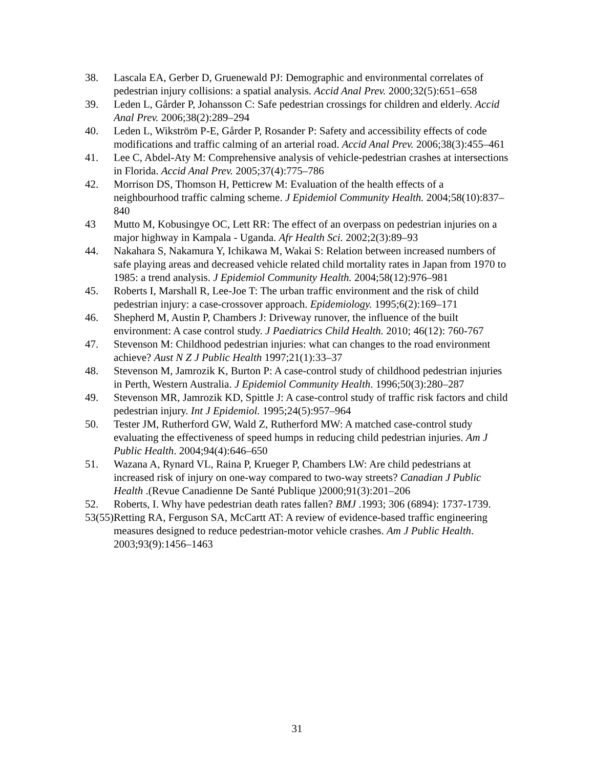38. Lascala EA, Gerber D, Gruenewald PJ: Demographic and environmental correlates of pedestrian injury collisions: a spatial analysis. Accid Anal Prev. 2000;32(5):651–658
39. Leden L, Gårder P, Johansson C: Safe pedestrian crossings for children and elderly. Accid Anal Prev. 2006;38(2):289–294
40. Leden L, Wikström P-E, Gårder P, Rosander P: Safety and accessibility effects of code modifications and traffic calming of an arterial road. Accid Anal Prev. 2006;38(3):455–461
41. Lee C, Abdel-Aty M: Comprehensive analysis of vehicle-pedestrian crashes at intersections in Florida. Accid Anal Prev. 2005;37(4):775–786
42. Morrison DS, Thomson H, Petticrew M: Evaluation of the health effects of a neighbourhood traffic calming scheme. J Epidemiol Community Health. 2004;58(10):837–840
43 Mutto M, Kobusingye OC, Lett RR: The effect of an overpass on pedestrian injuries on a major highway in Kampala - Uganda. Afr Health Sci. 2002;2(3):89–93
44. Nakahara S, Nakamura Y, Ichikawa M, Wakai S: Relation between increased numbers of safe playing areas and decreased vehicle related child mortality rates in Japan from 1970 to 1985: a trend analysis. J Epidemiol Community Health. 2004;58(12):976–981
45. Roberts I, Marshall R, Lee-Joe T: The urban traffic environment and the risk of child pedestrian injury: a case-crossover approach. Epidemiology. 1995;6(2):169–171
46. Shepherd M, Austin P, Chambers J: Driveway runover, the influence of the built environment: A case control study. J Paediatrics Child Health. 2010; 46(12): 760-767
47. Stevenson M: Childhood pedestrian injuries: what can changes to the road environment achieve? Aust N Z J Public Health 1997;21(1):33–37
48. Stevenson M, Jamrozik K, Burton P: A case-control study of childhood pedestrian injuries in Perth, Western Australia. J Epidemiol Community Health. 1996;50(3):280–287
49. Stevenson MR, Jamrozik KD, Spittle J: A case-control study of traffic risk factors and child pedestrian injury. Int J Epidemiol. 1995;24(5):957–964
50. Tester JM, Rutherford GW, Wald Z, Rutherford MW: A matched case-control study evaluating the effectiveness of speed humps in reducing child pedestrian injuries. Am J Public Health. 2004;94(4):646–650
51. Wazana A, Rynard VL, Raina P, Krueger P, Chambers LW: Are child pedestrians at increased risk of injury on one-way compared to two-way streets? Canadian J Public Health .(Revue Canadienne De Santé Publique )2000;91(3):201–206
52. Roberts, I. Why have pedestrian death rates fallen? BMJ .1993; 306 (6894): 1737-1739.
53(55). Retting RA, Ferguson SA, McCartt AT: A review of evidence-based traffic engineering measures designed to reduce pedestrian-motor vehicle crashes. Am J Public Health. 2003;93(9):1456–1463
31